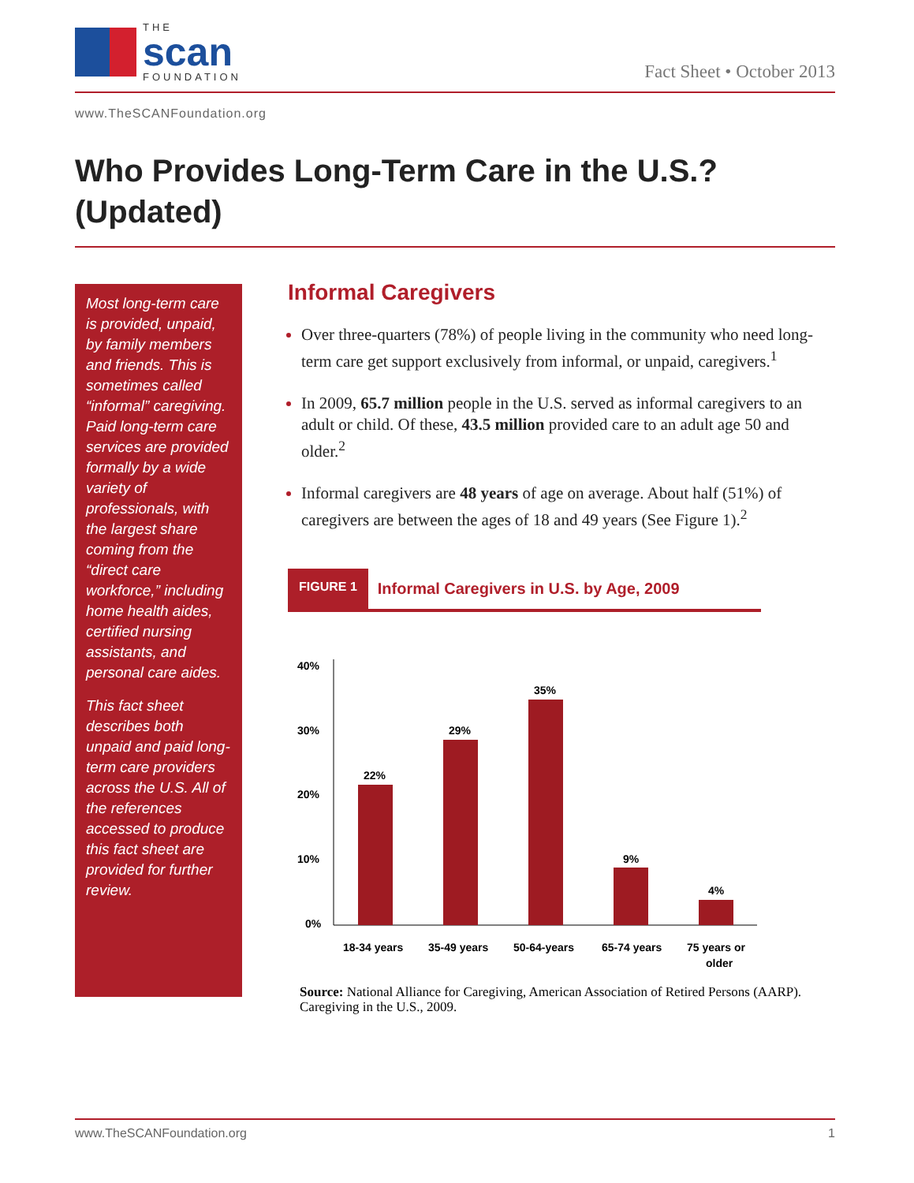THE
scan
FOUNDATION
Fact Sheet • October 2013
www.TheSCANFoundation.org
Who Provides Long-Term Care in the U.S.? (Updated)
Most long-term care is provided, unpaid, by family members and friends. This is sometimes called “informal” caregiving. Paid long-term care services are provided formally by a wide variety of professionals, with the largest share coming from the “direct care workforce,” including home health aides, certified nursing assistants, and personal care aides.
This fact sheet describes both unpaid and paid long-term care providers across the U.S. All of the references accessed to produce this fact sheet are provided for further review.
Informal Caregivers
Over three-quarters (78%) of people living in the community who need long-term care get support exclusively from informal, or unpaid, caregivers.<sup>1</sup>
In 2009, 65.7 million people in the U.S. served as informal caregivers to an adult or child. Of these, 43.5 million provided care to an adult age 50 and older.<sup>2</sup>
Informal caregivers are 48 years of age on average. About half (51%) of caregivers are between the ages of 18 and 49 years (See Figure 1).<sup>2</sup>
FIGURE 1 Informal Caregivers in U.S. by Age, 2009
40%
30%
20%
10%
0%
22%
29%
35%
9%
4%
18-34 years
35-49 years
50-64-years
65-74 years
75 years or
older
Source: National Alliance for Caregiving, American Association of Retired Persons (AARP). Caregiving in the U.S., 2009.
www.TheSCANFoundation.org 1